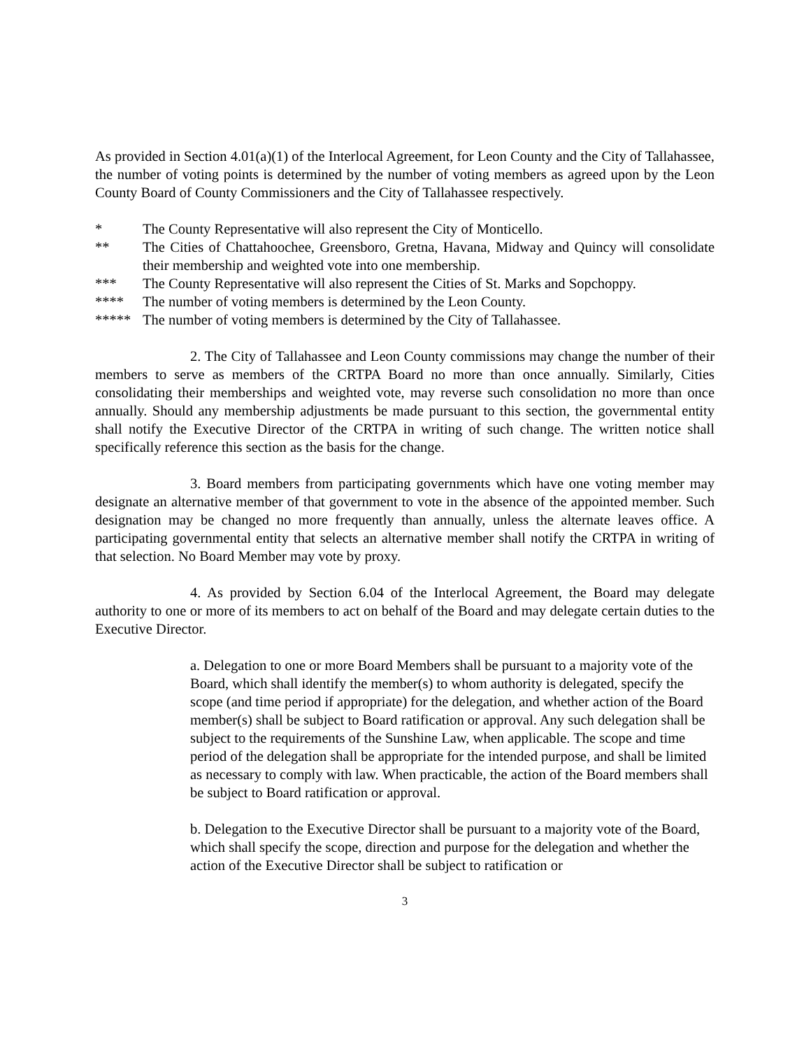As provided in Section 4.01(a)(1) of the Interlocal Agreement, for Leon County and the City of Tallahassee, the number of voting points is determined by the number of voting members as agreed upon by the Leon County Board of County Commissioners and the City of Tallahassee respectively.
* The County Representative will also represent the City of Monticello.
** The Cities of Chattahoochee, Greensboro, Gretna, Havana, Midway and Quincy will consolidate their membership and weighted vote into one membership.
*** The County Representative will also represent the Cities of St. Marks and Sopchoppy.
**** The number of voting members is determined by the Leon County.
***** The number of voting members is determined by the City of Tallahassee.
2. The City of Tallahassee and Leon County commissions may change the number of their members to serve as members of the CRTPA Board no more than once annually. Similarly, Cities consolidating their memberships and weighted vote, may reverse such consolidation no more than once annually. Should any membership adjustments be made pursuant to this section, the governmental entity shall notify the Executive Director of the CRTPA in writing of such change. The written notice shall specifically reference this section as the basis for the change.
3. Board members from participating governments which have one voting member may designate an alternative member of that government to vote in the absence of the appointed member. Such designation may be changed no more frequently than annually, unless the alternate leaves office. A participating governmental entity that selects an alternative member shall notify the CRTPA in writing of that selection. No Board Member may vote by proxy.
4. As provided by Section 6.04 of the Interlocal Agreement, the Board may delegate authority to one or more of its members to act on behalf of the Board and may delegate certain duties to the Executive Director.
a. Delegation to one or more Board Members shall be pursuant to a majority vote of the Board, which shall identify the member(s) to whom authority is delegated, specify the scope (and time period if appropriate) for the delegation, and whether action of the Board member(s) shall be subject to Board ratification or approval. Any such delegation shall be subject to the requirements of the Sunshine Law, when applicable. The scope and time period of the delegation shall be appropriate for the intended purpose, and shall be limited as necessary to comply with law. When practicable, the action of the Board members shall be subject to Board ratification or approval.
b. Delegation to the Executive Director shall be pursuant to a majority vote of the Board, which shall specify the scope, direction and purpose for the delegation and whether the action of the Executive Director shall be subject to ratification or
3